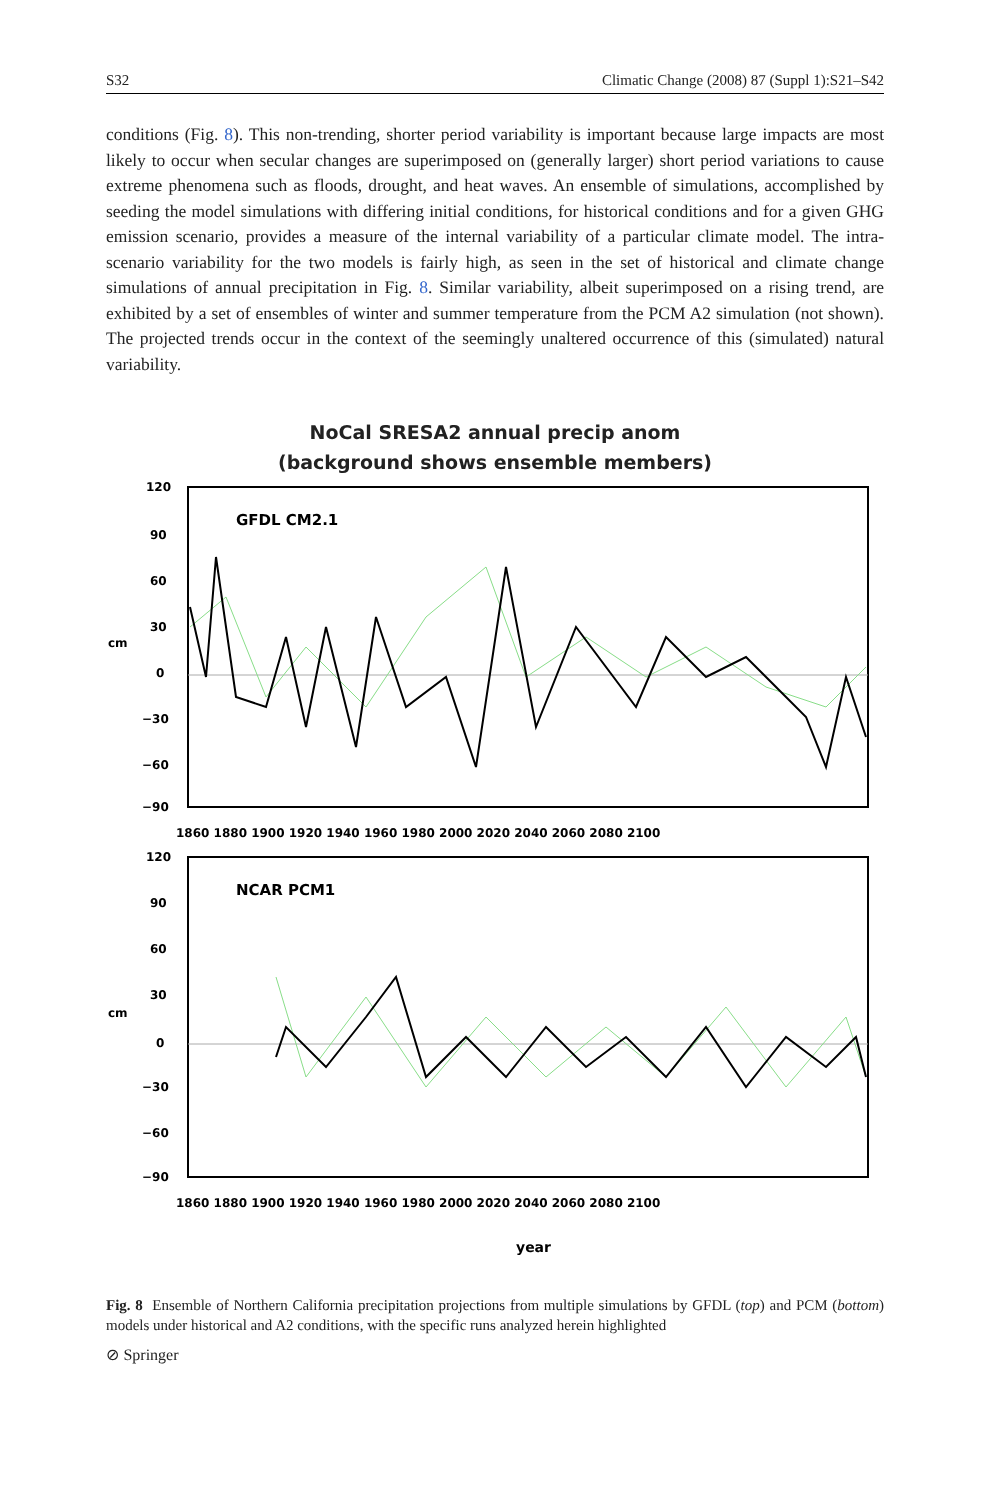S32 Climatic Change (2008) 87 (Suppl 1):S21–S42
conditions (Fig. 8). This non-trending, shorter period variability is important because large impacts are most likely to occur when secular changes are superimposed on (generally larger) short period variations to cause extreme phenomena such as floods, drought, and heat waves. An ensemble of simulations, accomplished by seeding the model simulations with differing initial conditions, for historical conditions and for a given GHG emission scenario, provides a measure of the internal variability of a particular climate model. The intra-scenario variability for the two models is fairly high, as seen in the set of historical and climate change simulations of annual precipitation in Fig. 8. Similar variability, albeit superimposed on a rising trend, are exhibited by a set of ensembles of winter and summer temperature from the PCM A2 simulation (not shown). The projected trends occur in the context of the seemingly unaltered occurrence of this (simulated) natural variability.
NoCal SRESA2 annual precip anom
(background shows ensemble members)
GFDL CM2.1
120
90
60
30
cm
0
−30
−60
−90
1860 1880 1900 1920 1940 1960 1980 2000 2020 2040 2060 2080 2100
NCAR PCM1
120
90
60
30
cm
0
−30
−60
−90
1860 1880 1900 1920 1940 1960 1980 2000 2020 2040 2060 2080 2100
year
Fig. 8 Ensemble of Northern California precipitation projections from multiple simulations by GFDL (top) and PCM (bottom) models under historical and A2 conditions, with the specific runs analyzed herein highlighted
⊘ Springer